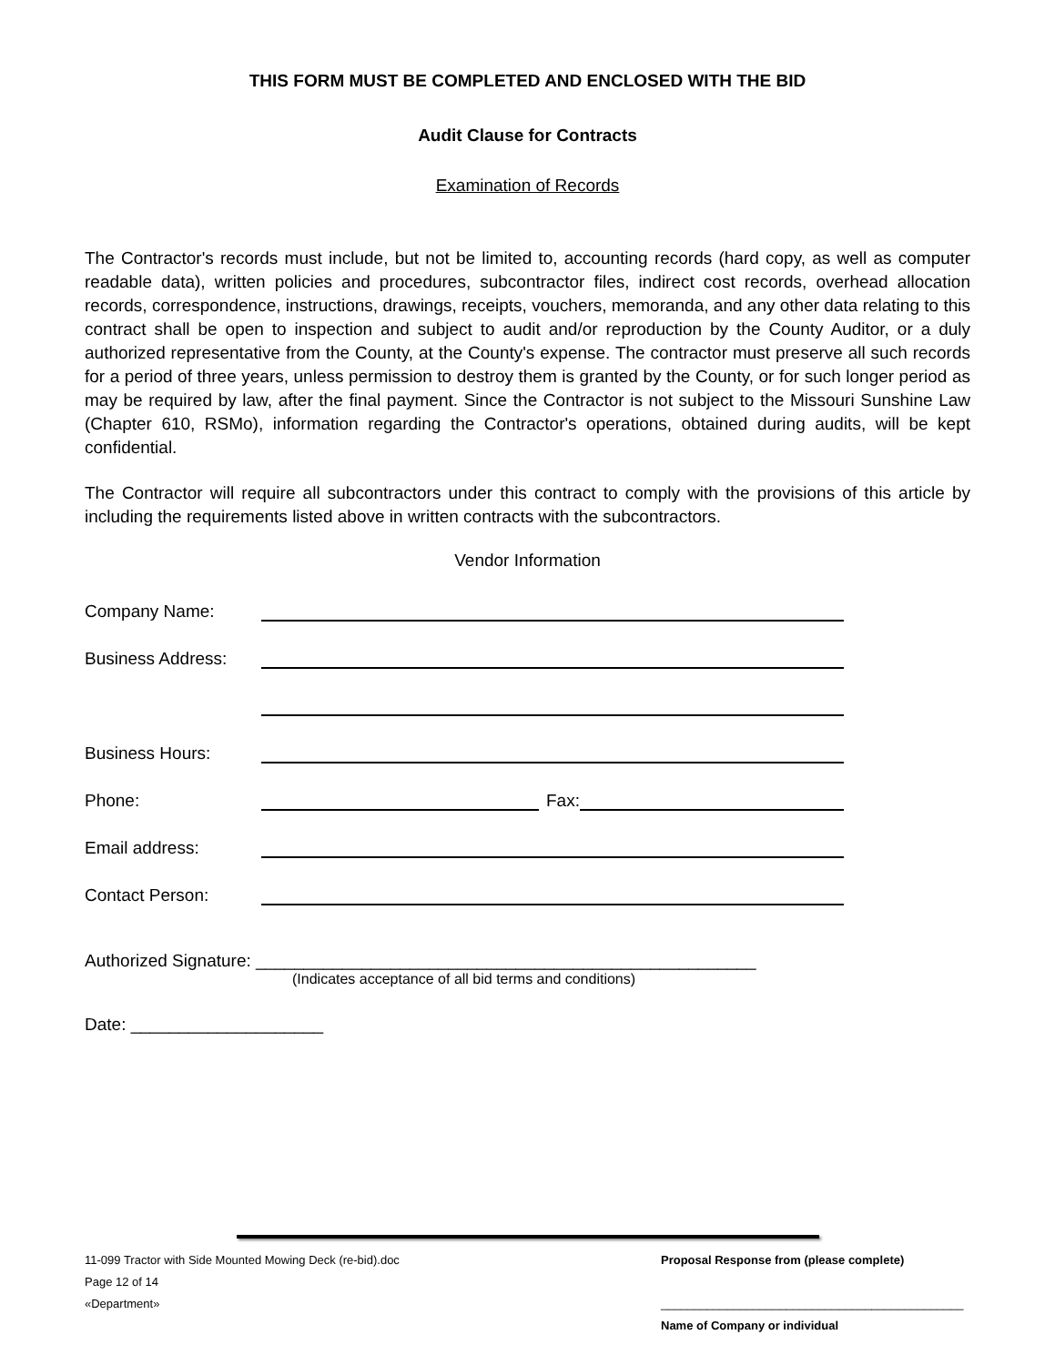THIS FORM MUST BE COMPLETED AND ENCLOSED WITH THE BID
Audit Clause for Contracts
Examination of Records
The Contractor's records must include, but not be limited to, accounting records (hard copy, as well as computer readable data), written policies and procedures, subcontractor files, indirect cost records, overhead allocation records, correspondence, instructions, drawings, receipts, vouchers, memoranda, and any other data relating to this contract shall be open to inspection and subject to audit and/or reproduction by the County Auditor, or a duly authorized representative from the County, at the County's expense. The contractor must preserve all such records for a period of three years, unless permission to destroy them is granted by the County, or for such longer period as may be required by law, after the final payment. Since the Contractor is not subject to the Missouri Sunshine Law (Chapter 610, RSMo), information regarding the Contractor's operations, obtained during audits, will be kept confidential.
The Contractor will require all subcontractors under this contract to comply with the provisions of this article by including the requirements listed above in written contracts with the subcontractors.
Vendor Information
Company Name:
Business Address:
Business Hours:
Phone: Fax:
Email address:
Contact Person:
Authorized Signature: ____________________________________________________
(Indicates acceptance of all bid terms and conditions)
Date: ____________________
11-099 Tractor with Side Mounted Mowing Deck (re-bid).doc
Page 12 of 14
«Department»
Proposal Response from (please complete)
______________________________________________
Name of Company or individual